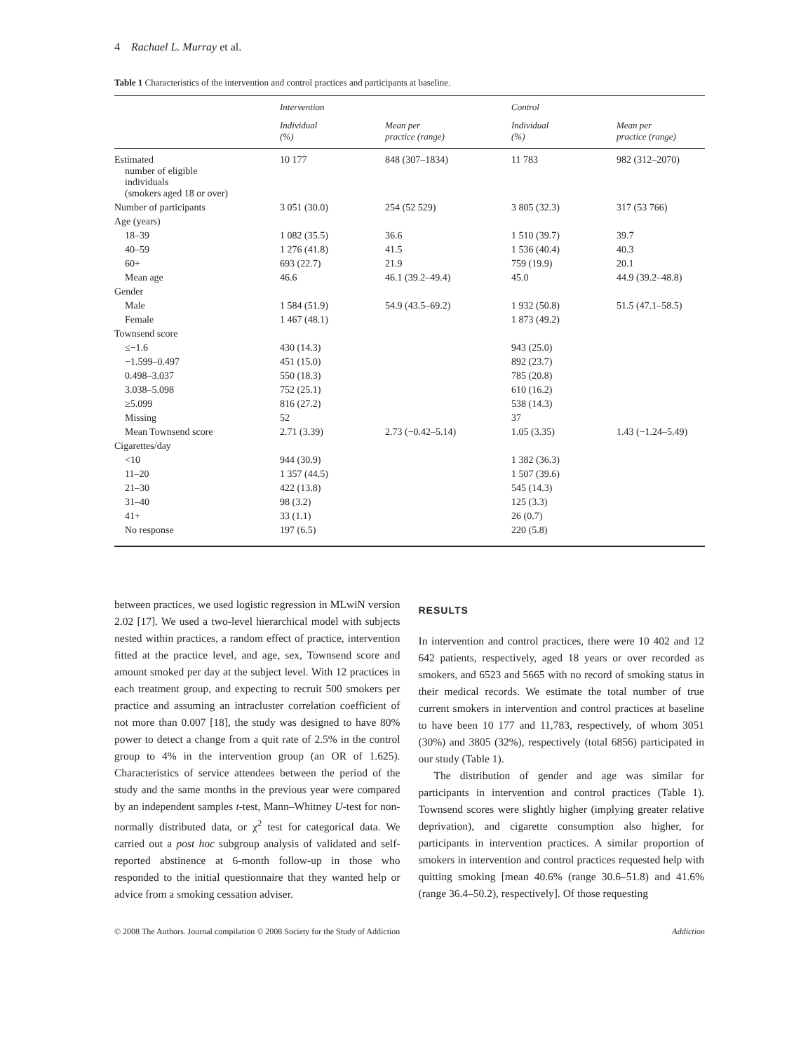4 Rachael L. Murray et al.
Table 1 Characteristics of the intervention and control practices and participants at baseline.
| | Intervention | | Control | |
| --- | --- | --- | --- | --- |
| | Individual (%) | Mean per practice (range) | Individual (%) | Mean per practice (range) |
| Estimated number of eligible individuals (smokers aged 18 or over) | 10 177 | 848 (307–1834) | 11 783 | 982 (312–2070) |
| Number of participants | 3 051 (30.0) | 254 (52 529) | 3 805 (32.3) | 317 (53 766) |
| Age (years) | | | | |
| 18–39 | 1 082 (35.5) | 36.6 | 1 510 (39.7) | 39.7 |
| 40–59 | 1 276 (41.8) | 41.5 | 1 536 (40.4) | 40.3 |
| 60+ | 693 (22.7) | 21.9 | 759 (19.9) | 20.1 |
| Mean age | 46.6 | 46.1 (39.2–49.4) | 45.0 | 44.9 (39.2–48.8) |
| Gender | | | | |
| Male | 1 584 (51.9) | 54.9 (43.5–69.2) | 1 932 (50.8) | 51.5 (47.1–58.5) |
| Female | 1 467 (48.1) | | 1 873 (49.2) | |
| Townsend score | | | | |
| ≤−1.6 | 430 (14.3) | | 943 (25.0) | |
| −1.599–0.497 | 451 (15.0) | | 892 (23.7) | |
| 0.498–3.037 | 550 (18.3) | | 785 (20.8) | |
| 3.038–5.098 | 752 (25.1) | | 610 (16.2) | |
| ≥5.099 | 816 (27.2) | | 538 (14.3) | |
| Missing | 52 | | 37 | |
| Mean Townsend score | 2.71 (3.39) | 2.73 (−0.42–5.14) | 1.05 (3.35) | 1.43 (−1.24–5.49) |
| Cigarettes/day | | | | |
| <10 | 944 (30.9) | | 1 382 (36.3) | |
| 11–20 | 1 357 (44.5) | | 1 507 (39.6) | |
| 21–30 | 422 (13.8) | | 545 (14.3) | |
| 31–40 | 98 (3.2) | | 125 (3.3) | |
| 41+ | 33 (1.1) | | 26 (0.7) | |
| No response | 197 (6.5) | | 220 (5.8) | |
between practices, we used logistic regression in MLwiN version 2.02 [17]. We used a two-level hierarchical model with subjects nested within practices, a random effect of practice, intervention fitted at the practice level, and age, sex, Townsend score and amount smoked per day at the subject level. With 12 practices in each treatment group, and expecting to recruit 500 smokers per practice and assuming an intracluster correlation coefficient of not more than 0.007 [18], the study was designed to have 80% power to detect a change from a quit rate of 2.5% in the control group to 4% in the intervention group (an OR of 1.625). Characteristics of service attendees between the period of the study and the same months in the previous year were compared by an independent samples t-test, Mann–Whitney U-test for non-normally distributed data, or χ<sup>2</sup> test for categorical data. We carried out a post hoc subgroup analysis of validated and self-reported abstinence at 6-month follow-up in those who responded to the initial questionnaire that they wanted help or advice from a smoking cessation adviser.
RESULTS
In intervention and control practices, there were 10 402 and 12 642 patients, respectively, aged 18 years or over recorded as smokers, and 6523 and 5665 with no record of smoking status in their medical records. We estimate the total number of true current smokers in intervention and control practices at baseline to have been 10 177 and 11,783, respectively, of whom 3051 (30%) and 3805 (32%), respectively (total 6856) participated in our study (Table 1).
The distribution of gender and age was similar for participants in intervention and control practices (Table 1). Townsend scores were slightly higher (implying greater relative deprivation), and cigarette consumption also higher, for participants in intervention practices. A similar proportion of smokers in intervention and control practices requested help with quitting smoking [mean 40.6% (range 30.6–51.8) and 41.6% (range 36.4–50.2), respectively]. Of those requesting
© 2008 The Authors. Journal compilation © 2008 Society for the Study of Addiction Addiction